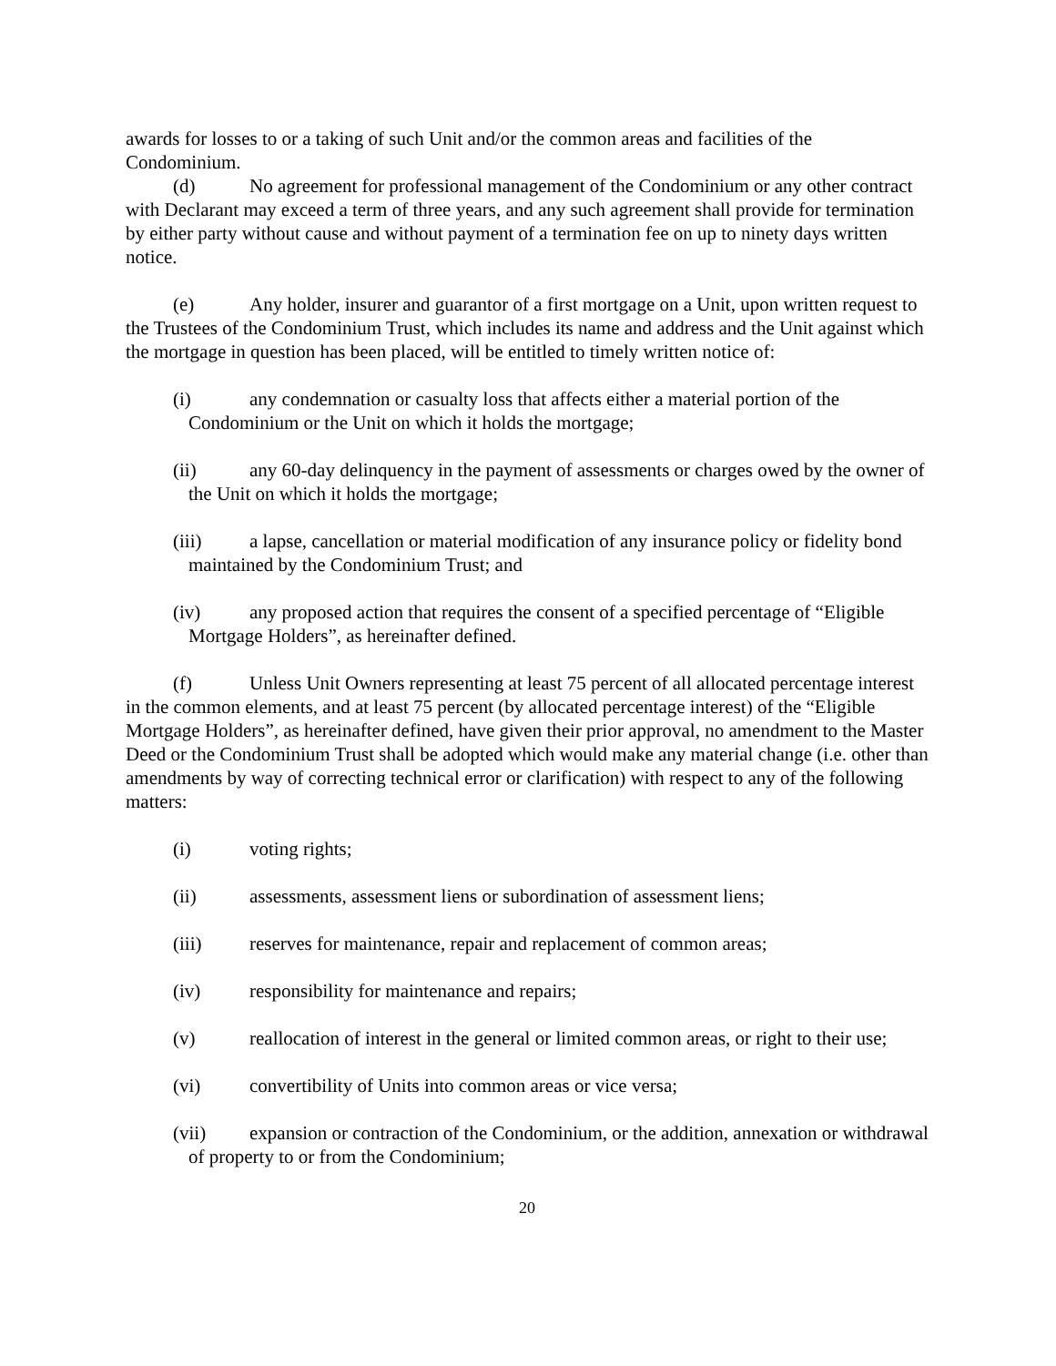awards for losses to or a taking of such Unit and/or the common areas and facilities of the Condominium.
(d) No agreement for professional management of the Condominium or any other contract with Declarant may exceed a term of three years, and any such agreement shall provide for termination by either party without cause and without payment of a termination fee on up to ninety days written notice.
(e) Any holder, insurer and guarantor of a first mortgage on a Unit, upon written request to the Trustees of the Condominium Trust, which includes its name and address and the Unit against which the mortgage in question has been placed, will be entitled to timely written notice of:
(i) any condemnation or casualty loss that affects either a material portion of the Condominium or the Unit on which it holds the mortgage;
(ii) any 60-day delinquency in the payment of assessments or charges owed by the owner of the Unit on which it holds the mortgage;
(iii) a lapse, cancellation or material modification of any insurance policy or fidelity bond maintained by the Condominium Trust; and
(iv) any proposed action that requires the consent of a specified percentage of “Eligible Mortgage Holders”, as hereinafter defined.
(f) Unless Unit Owners representing at least 75 percent of all allocated percentage interest in the common elements, and at least 75 percent (by allocated percentage interest) of the “Eligible Mortgage Holders”, as hereinafter defined, have given their prior approval, no amendment to the Master Deed or the Condominium Trust shall be adopted which would make any material change (i.e. other than amendments by way of correcting technical error or clarification) with respect to any of the following matters:
(i) voting rights;
(ii) assessments, assessment liens or subordination of assessment liens;
(iii) reserves for maintenance, repair and replacement of common areas;
(iv) responsibility for maintenance and repairs;
(v) reallocation of interest in the general or limited common areas, or right to their use;
(vi) convertibility of Units into common areas or vice versa;
(vii) expansion or contraction of the Condominium, or the addition, annexation or withdrawal of property to or from the Condominium;
20